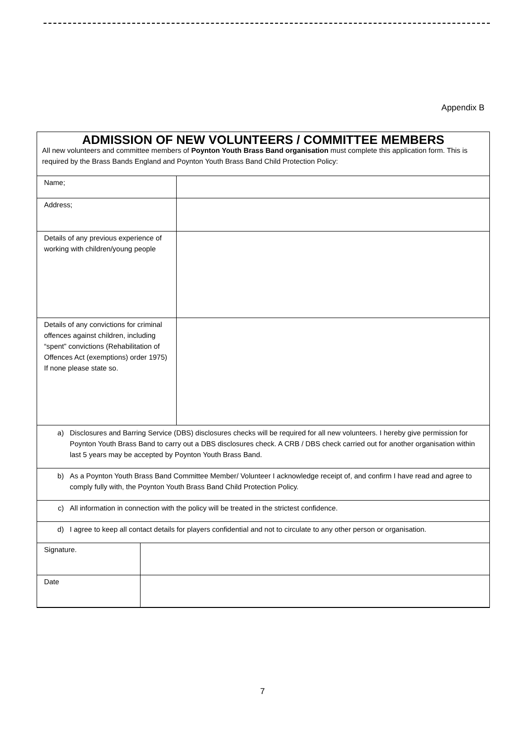Appendix B
ADMISSION OF NEW VOLUNTEERS / COMMITTEE MEMBERS
All new volunteers and committee members of Poynton Youth Brass Band organisation must complete this application form. This is required by the Brass Bands England and Poynton Youth Brass Band Child Protection Policy:
| Name; | |
| Address; | |
| Details of any previous experience of working with children/young people | |
| Details of any convictions for criminal offences against children, including “spent” convictions (Rehabilitation of Offences Act (exemptions) order 1975) If none please state so. | |
| a) Disclosures and Barring Service (DBS) disclosures checks will be required for all new volunteers. I hereby give permission for Poynton Youth Brass Band to carry out a DBS disclosures check. A CRB / DBS check carried out for another organisation within last 5 years may be accepted by Poynton Youth Brass Band. |
| b) As a Poynton Youth Brass Band Committee Member/ Volunteer I acknowledge receipt of, and confirm I have read and agree to comply fully with, the Poynton Youth Brass Band Child Protection Policy. |
| c) All information in connection with the policy will be treated in the strictest confidence. |
| d) I agree to keep all contact details for players confidential and not to circulate to any other person or organisation. |
| Signature. | |
| Date | |
7